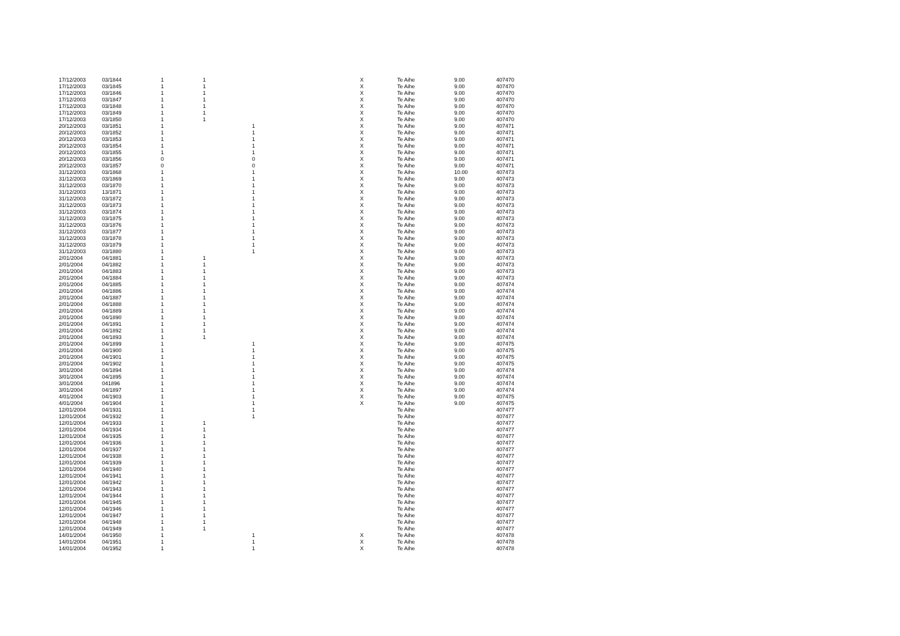| 17/12/2003 | 03/1844 | 1 | 1 | | X | Te Aihe | 9.00 | 407470 |
| 17/12/2003 | 03/1845 | 1 | 1 | | X | Te Aihe | 9.00 | 407470 |
| 17/12/2003 | 03/1846 | 1 | 1 | | X | Te Aihe | 9.00 | 407470 |
| 17/12/2003 | 03/1847 | 1 | 1 | | X | Te Aihe | 9.00 | 407470 |
| 17/12/2003 | 03/1848 | 1 | 1 | | X | Te Aihe | 9.00 | 407470 |
| 17/12/2003 | 03/1849 | 1 | 1 | | X | Te Aihe | 9.00 | 407470 |
| 17/12/2003 | 03/1850 | 1 | 1 | | X | Te Aihe | 9.00 | 407470 |
| 20/12/2003 | 03/1851 | 1 | | 1 | X | Te Aihe | 9.00 | 407471 |
| 20/12/2003 | 03/1852 | 1 | | 1 | X | Te Aihe | 9.00 | 407471 |
| 20/12/2003 | 03/1853 | 1 | | 1 | X | Te Aihe | 9.00 | 407471 |
| 20/12/2003 | 03/1854 | 1 | | 1 | X | Te Aihe | 9.00 | 407471 |
| 20/12/2003 | 03/1855 | 1 | | 1 | X | Te Aihe | 9.00 | 407471 |
| 20/12/2003 | 03/1856 | 0 | | 0 | X | Te Aihe | 9.00 | 407471 |
| 20/12/2003 | 03/1857 | 0 | | 0 | X | Te Aihe | 9.00 | 407471 |
| 31/12/2003 | 03/1868 | 1 | | 1 | X | Te Aihe | 10.00 | 407473 |
| 31/12/2003 | 03/1869 | 1 | | 1 | X | Te Aihe | 9.00 | 407473 |
| 31/12/2003 | 03/1870 | 1 | | 1 | X | Te Aihe | 9.00 | 407473 |
| 31/12/2003 | 13/1871 | 1 | | 1 | X | Te Aihe | 9.00 | 407473 |
| 31/12/2003 | 03/1872 | 1 | | 1 | X | Te Aihe | 9.00 | 407473 |
| 31/12/2003 | 03/1873 | 1 | | 1 | X | Te Aihe | 9.00 | 407473 |
| 31/12/2003 | 03/1874 | 1 | | 1 | X | Te Aihe | 9.00 | 407473 |
| 31/12/2003 | 03/1875 | 1 | | 1 | X | Te Aihe | 9.00 | 407473 |
| 31/12/2003 | 03/1876 | 1 | | 1 | X | Te Aihe | 9.00 | 407473 |
| 31/12/2003 | 03/1877 | 1 | | 1 | X | Te Aihe | 9.00 | 407473 |
| 31/12/2003 | 03/1878 | 1 | | 1 | X | Te Aihe | 9.00 | 407473 |
| 31/12/2003 | 03/1879 | 1 | | 1 | X | Te Aihe | 9.00 | 407473 |
| 31/12/2003 | 03/1880 | 1 | | 1 | X | Te Aihe | 9.00 | 407473 |
| 2/01/2004 | 04/1881 | 1 | 1 | | X | Te Aihe | 9.00 | 407473 |
| 2/01/2004 | 04/1882 | 1 | 1 | | X | Te Aihe | 9.00 | 407473 |
| 2/01/2004 | 04/1883 | 1 | 1 | | X | Te Aihe | 9.00 | 407473 |
| 2/01/2004 | 04/1884 | 1 | 1 | | X | Te Aihe | 9.00 | 407473 |
| 2/01/2004 | 04/1885 | 1 | 1 | | X | Te Aihe | 9.00 | 407474 |
| 2/01/2004 | 04/1886 | 1 | 1 | | X | Te Aihe | 9.00 | 407474 |
| 2/01/2004 | 04/1887 | 1 | 1 | | X | Te Aihe | 9.00 | 407474 |
| 2/01/2004 | 04/1888 | 1 | 1 | | X | Te Aihe | 9.00 | 407474 |
| 2/01/2004 | 04/1889 | 1 | 1 | | X | Te Aihe | 9.00 | 407474 |
| 2/01/2004 | 04/1890 | 1 | 1 | | X | Te Aihe | 9.00 | 407474 |
| 2/01/2004 | 04/1891 | 1 | 1 | | X | Te Aihe | 9.00 | 407474 |
| 2/01/2004 | 04/1892 | 1 | 1 | | X | Te Aihe | 9.00 | 407474 |
| 2/01/2004 | 04/1893 | 1 | 1 | | X | Te Aihe | 9.00 | 407474 |
| 2/01/2004 | 04/1899 | 1 | | 1 | X | Te Aihe | 9.00 | 407475 |
| 2/01/2004 | 04/1900 | 1 | | 1 | X | Te Aihe | 9.00 | 407475 |
| 2/01/2004 | 04/1901 | 1 | | 1 | X | Te Aihe | 9.00 | 407475 |
| 2/01/2004 | 04/1902 | 1 | | 1 | X | Te Aihe | 9.00 | 407475 |
| 3/01/2004 | 04/1894 | 1 | | 1 | X | Te Aihe | 9.00 | 407474 |
| 3/01/2004 | 04/1895 | 1 | | 1 | X | Te Aihe | 9.00 | 407474 |
| 3/01/2004 | 041896 | 1 | | 1 | X | Te Aihe | 9.00 | 407474 |
| 3/01/2004 | 04/1897 | 1 | | 1 | X | Te Aihe | 9.00 | 407474 |
| 4/01/2004 | 04/1903 | 1 | | 1 | X | Te Aihe | 9.00 | 407475 |
| 4/01/2004 | 04/1904 | 1 | | 1 | X | Te Aihe | 9.00 | 407475 |
| 12/01/2004 | 04/1931 | 1 | | 1 | | Te Aihe | | 407477 |
| 12/01/2004 | 04/1932 | 1 | | 1 | | Te Aihe | | 407477 |
| 12/01/2004 | 04/1933 | 1 | 1 | | | Te Aihe | | 407477 |
| 12/01/2004 | 04/1934 | 1 | 1 | | | Te Aihe | | 407477 |
| 12/01/2004 | 04/1935 | 1 | 1 | | | Te Aihe | | 407477 |
| 12/01/2004 | 04/1936 | 1 | 1 | | | Te Aihe | | 407477 |
| 12/01/2004 | 04/1937 | 1 | 1 | | | Te Aihe | | 407477 |
| 12/01/2004 | 04/1938 | 1 | 1 | | | Te Aihe | | 407477 |
| 12/01/2004 | 04/1939 | 1 | 1 | | | Te Aihe | | 407477 |
| 12/01/2004 | 04/1940 | 1 | 1 | | | Te Aihe | | 407477 |
| 12/01/2004 | 04/1941 | 1 | 1 | | | Te Aihe | | 407477 |
| 12/01/2004 | 04/1942 | 1 | 1 | | | Te Aihe | | 407477 |
| 12/01/2004 | 04/1943 | 1 | 1 | | | Te Aihe | | 407477 |
| 12/01/2004 | 04/1944 | 1 | 1 | | | Te Aihe | | 407477 |
| 12/01/2004 | 04/1945 | 1 | 1 | | | Te Aihe | | 407477 |
| 12/01/2004 | 04/1946 | 1 | 1 | | | Te Aihe | | 407477 |
| 12/01/2004 | 04/1947 | 1 | 1 | | | Te Aihe | | 407477 |
| 12/01/2004 | 04/1948 | 1 | 1 | | | Te Aihe | | 407477 |
| 12/01/2004 | 04/1949 | 1 | 1 | | | Te Aihe | | 407477 |
| 14/01/2004 | 04/1950 | 1 | | 1 | X | Te Aihe | | 407478 |
| 14/01/2004 | 04/1951 | 1 | | 1 | X | Te Aihe | | 407478 |
| 14/01/2004 | 04/1952 | 1 | | 1 | X | Te Aihe | | 407478 |